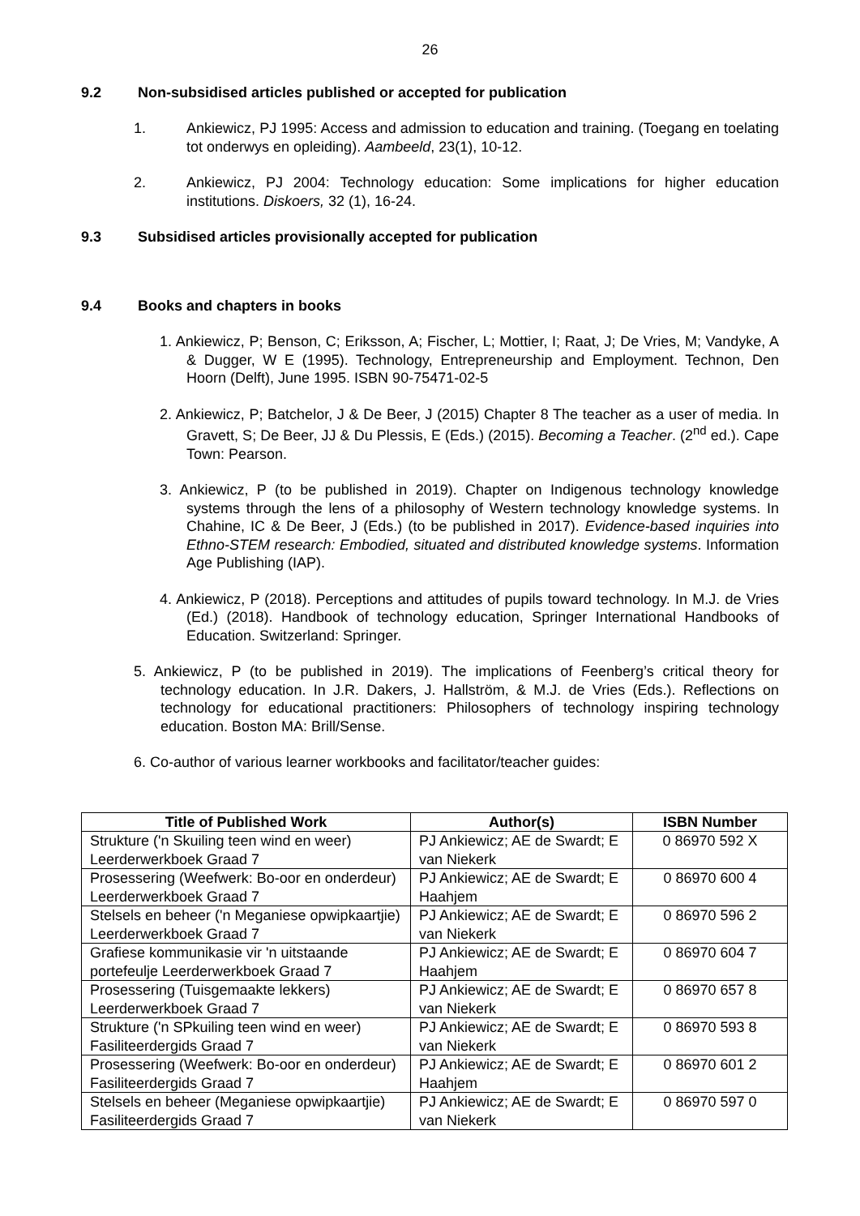26
9.2 Non-subsidised articles published or accepted for publication
1. Ankiewicz, PJ 1995: Access and admission to education and training. (Toegang en toelating tot onderwys en opleiding). Aambeeld, 23(1), 10-12.
2. Ankiewicz, PJ 2004: Technology education: Some implications for higher education institutions. Diskoers, 32 (1), 16-24.
9.3 Subsidised articles provisionally accepted for publication
9.4 Books and chapters in books
1. Ankiewicz, P; Benson, C; Eriksson, A; Fischer, L; Mottier, I; Raat, J; De Vries, M; Vandyke, A & Dugger, W E (1995). Technology, Entrepreneurship and Employment. Technon, Den Hoorn (Delft), June 1995. ISBN 90-75471-02-5
2. Ankiewicz, P; Batchelor, J & De Beer, J (2015) Chapter 8 The teacher as a user of media. In Gravett, S; De Beer, JJ & Du Plessis, E (Eds.) (2015). Becoming a Teacher. (2<sup>nd</sup> ed.). Cape Town: Pearson.
3. Ankiewicz, P (to be published in 2019). Chapter on Indigenous technology knowledge systems through the lens of a philosophy of Western technology knowledge systems. In Chahine, IC & De Beer, J (Eds.) (to be published in 2017). Evidence-based inquiries into Ethno-STEM research: Embodied, situated and distributed knowledge systems. Information Age Publishing (IAP).
4. Ankiewicz, P (2018). Perceptions and attitudes of pupils toward technology. In M.J. de Vries (Ed.) (2018). Handbook of technology education, Springer International Handbooks of Education. Switzerland: Springer.
5. Ankiewicz, P (to be published in 2019). The implications of Feenberg’s critical theory for technology education. In J.R. Dakers, J. Hallström, & M.J. de Vries (Eds.). Reflections on technology for educational practitioners: Philosophers of technology inspiring technology education. Boston MA: Brill/Sense.
6. Co-author of various learner workbooks and facilitator/teacher guides:
| Title of Published Work | Author(s) | ISBN Number |
| --- | --- | --- |
| Strukture ('n Skuiling teen wind en weer) Leerderwerkboek Graad 7 | PJ Ankiewicz; AE de Swardt; E van Niekerk | 0 86970 592 X |
| Prosessering (Weefwerk: Bo-oor en onderdeur) Leerderwerkboek Graad 7 | PJ Ankiewicz; AE de Swardt; E Haahjem | 0 86970 600 4 |
| Stelsels en beheer ('n Meganiese opwipkaartjie) Leerderwerkboek Graad 7 | PJ Ankiewicz; AE de Swardt; E van Niekerk | 0 86970 596 2 |
| Grafiese kommunikasie vir 'n uitstaande portefeulje Leerderwerkboek Graad 7 | PJ Ankiewicz; AE de Swardt; E Haahjem | 0 86970 604 7 |
| Prosessering (Tuisgemaakte lekkers) Leerderwerkboek Graad 7 | PJ Ankiewicz; AE de Swardt; E van Niekerk | 0 86970 657 8 |
| Strukture ('n SPkuiling teen wind en weer) Fasiliteerdergids Graad 7 | PJ Ankiewicz; AE de Swardt; E van Niekerk | 0 86970 593 8 |
| Prosessering (Weefwerk: Bo-oor en onderdeur) Fasiliteerdergids Graad 7 | PJ Ankiewicz; AE de Swardt; E Haahjem | 0 86970 601 2 |
| Stelsels en beheer (Meganiese opwipkaartjie) Fasiliteerdergids Graad 7 | PJ Ankiewicz; AE de Swardt; E van Niekerk | 0 86970 597 0 |